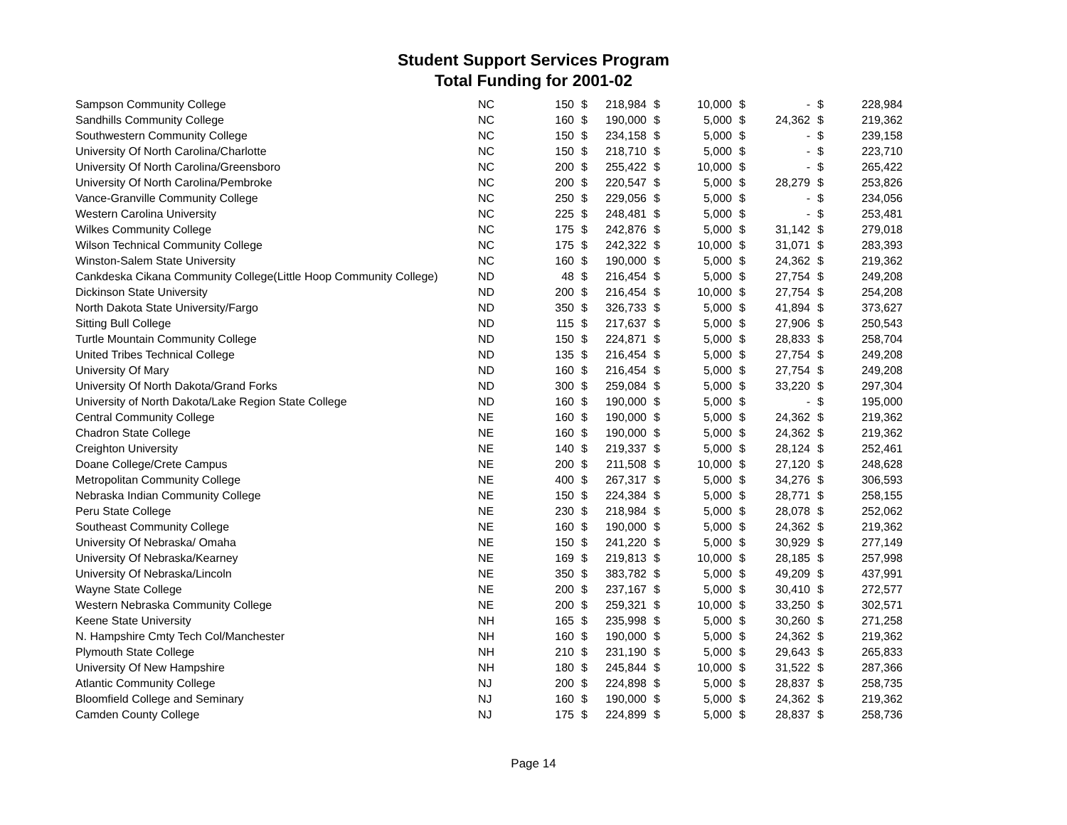Student Support Services Program
Total Funding for 2001-02
| Sampson Community College | NC | 150 | $ | 218,984 | $ | 10,000 | $ | - | $ | 228,984 |
| Sandhills Community College | NC | 160 | $ | 190,000 | $ | 5,000 | $ | 24,362 | $ | 219,362 |
| Southwestern Community College | NC | 150 | $ | 234,158 | $ | 5,000 | $ | - | $ | 239,158 |
| University Of North Carolina/Charlotte | NC | 150 | $ | 218,710 | $ | 5,000 | $ | - | $ | 223,710 |
| University Of North Carolina/Greensboro | NC | 200 | $ | 255,422 | $ | 10,000 | $ | - | $ | 265,422 |
| University Of North Carolina/Pembroke | NC | 200 | $ | 220,547 | $ | 5,000 | $ | 28,279 | $ | 253,826 |
| Vance-Granville Community College | NC | 250 | $ | 229,056 | $ | 5,000 | $ | - | $ | 234,056 |
| Western Carolina University | NC | 225 | $ | 248,481 | $ | 5,000 | $ | - | $ | 253,481 |
| Wilkes Community College | NC | 175 | $ | 242,876 | $ | 5,000 | $ | 31,142 | $ | 279,018 |
| Wilson Technical Community College | NC | 175 | $ | 242,322 | $ | 10,000 | $ | 31,071 | $ | 283,393 |
| Winston-Salem State University | NC | 160 | $ | 190,000 | $ | 5,000 | $ | 24,362 | $ | 219,362 |
| Cankdeska Cikana Community College(Little Hoop Community College) | ND | 48 | $ | 216,454 | $ | 5,000 | $ | 27,754 | $ | 249,208 |
| Dickinson State University | ND | 200 | $ | 216,454 | $ | 10,000 | $ | 27,754 | $ | 254,208 |
| North Dakota State University/Fargo | ND | 350 | $ | 326,733 | $ | 5,000 | $ | 41,894 | $ | 373,627 |
| Sitting Bull College | ND | 115 | $ | 217,637 | $ | 5,000 | $ | 27,906 | $ | 250,543 |
| Turtle Mountain Community College | ND | 150 | $ | 224,871 | $ | 5,000 | $ | 28,833 | $ | 258,704 |
| United Tribes Technical College | ND | 135 | $ | 216,454 | $ | 5,000 | $ | 27,754 | $ | 249,208 |
| University Of Mary | ND | 160 | $ | 216,454 | $ | 5,000 | $ | 27,754 | $ | 249,208 |
| University Of North Dakota/Grand Forks | ND | 300 | $ | 259,084 | $ | 5,000 | $ | 33,220 | $ | 297,304 |
| University of North Dakota/Lake Region State College | ND | 160 | $ | 190,000 | $ | 5,000 | $ | - | $ | 195,000 |
| Central Community College | NE | 160 | $ | 190,000 | $ | 5,000 | $ | 24,362 | $ | 219,362 |
| Chadron State College | NE | 160 | $ | 190,000 | $ | 5,000 | $ | 24,362 | $ | 219,362 |
| Creighton University | NE | 140 | $ | 219,337 | $ | 5,000 | $ | 28,124 | $ | 252,461 |
| Doane College/Crete Campus | NE | 200 | $ | 211,508 | $ | 10,000 | $ | 27,120 | $ | 248,628 |
| Metropolitan Community College | NE | 400 | $ | 267,317 | $ | 5,000 | $ | 34,276 | $ | 306,593 |
| Nebraska Indian Community College | NE | 150 | $ | 224,384 | $ | 5,000 | $ | 28,771 | $ | 258,155 |
| Peru State College | NE | 230 | $ | 218,984 | $ | 5,000 | $ | 28,078 | $ | 252,062 |
| Southeast Community College | NE | 160 | $ | 190,000 | $ | 5,000 | $ | 24,362 | $ | 219,362 |
| University Of Nebraska/ Omaha | NE | 150 | $ | 241,220 | $ | 5,000 | $ | 30,929 | $ | 277,149 |
| University Of Nebraska/Kearney | NE | 169 | $ | 219,813 | $ | 10,000 | $ | 28,185 | $ | 257,998 |
| University Of Nebraska/Lincoln | NE | 350 | $ | 383,782 | $ | 5,000 | $ | 49,209 | $ | 437,991 |
| Wayne State College | NE | 200 | $ | 237,167 | $ | 5,000 | $ | 30,410 | $ | 272,577 |
| Western Nebraska Community College | NE | 200 | $ | 259,321 | $ | 10,000 | $ | 33,250 | $ | 302,571 |
| Keene State University | NH | 165 | $ | 235,998 | $ | 5,000 | $ | 30,260 | $ | 271,258 |
| N. Hampshire Cmty Tech Col/Manchester | NH | 160 | $ | 190,000 | $ | 5,000 | $ | 24,362 | $ | 219,362 |
| Plymouth State College | NH | 210 | $ | 231,190 | $ | 5,000 | $ | 29,643 | $ | 265,833 |
| University Of New Hampshire | NH | 180 | $ | 245,844 | $ | 10,000 | $ | 31,522 | $ | 287,366 |
| Atlantic Community College | NJ | 200 | $ | 224,898 | $ | 5,000 | $ | 28,837 | $ | 258,735 |
| Bloomfield College and Seminary | NJ | 160 | $ | 190,000 | $ | 5,000 | $ | 24,362 | $ | 219,362 |
| Camden County College | NJ | 175 | $ | 224,899 | $ | 5,000 | $ | 28,837 | $ | 258,736 |
Page 14